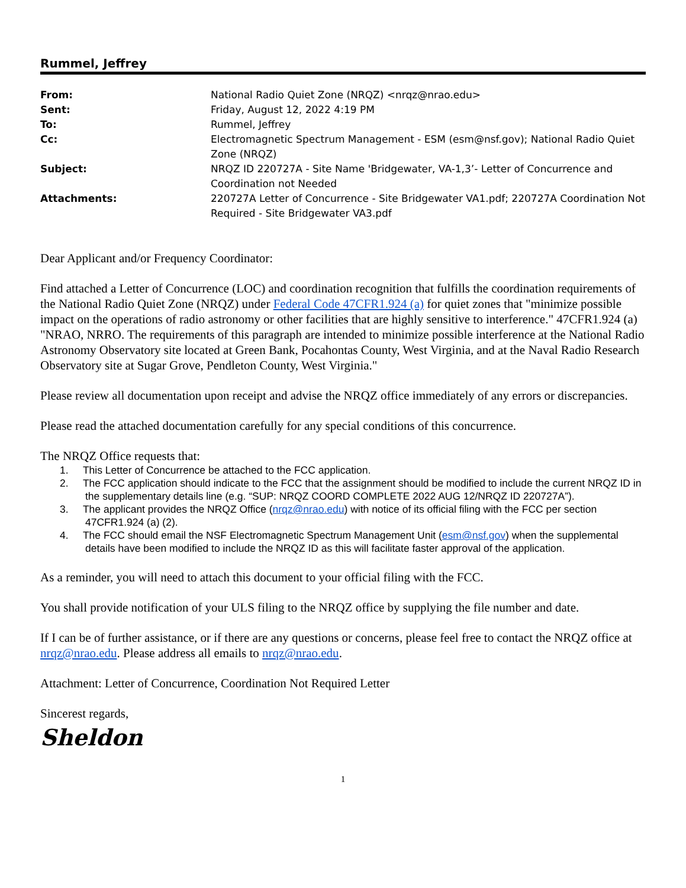Rummel, Jeffrey
| From: | National Radio Quiet Zone (NRQZ) <nrqz@nrao.edu> |
| Sent: | Friday, August 12, 2022 4:19 PM |
| To: | Rummel, Jeffrey |
| Cc: | Electromagnetic Spectrum Management - ESM (esm@nsf.gov); National Radio Quiet Zone (NRQZ) |
| Subject: | NRQZ ID 220727A - Site Name 'Bridgewater, VA-1,3’- Letter of Concurrence and Coordination not Needed |
| Attachments: | 220727A Letter of Concurrence - Site Bridgewater VA1.pdf; 220727A Coordination Not Required - Site Bridgewater VA3.pdf |
Dear Applicant and/or Frequency Coordinator:
Find attached a Letter of Concurrence (LOC) and coordination recognition that fulfills the coordination requirements of the National Radio Quiet Zone (NRQZ) under Federal Code 47CFR1.924 (a) for quiet zones that "minimize possible impact on the operations of radio astronomy or other facilities that are highly sensitive to interference." 47CFR1.924 (a) "NRAO, NRRO. The requirements of this paragraph are intended to minimize possible interference at the National Radio Astronomy Observatory site located at Green Bank, Pocahontas County, West Virginia, and at the Naval Radio Research Observatory site at Sugar Grove, Pendleton County, West Virginia."
Please review all documentation upon receipt and advise the NRQZ office immediately of any errors or discrepancies.
Please read the attached documentation carefully for any special conditions of this concurrence.
The NRQZ Office requests that:
1. This Letter of Concurrence be attached to the FCC application.
2. The FCC application should indicate to the FCC that the assignment should be modified to include the current NRQZ ID in the supplementary details line (e.g. “SUP: NRQZ COORD COMPLETE 2022 AUG 12/NRQZ ID 220727A”).
3. The applicant provides the NRQZ Office (nrqz@nrao.edu) with notice of its official filing with the FCC per section 47CFR1.924 (a) (2).
4. The FCC should email the NSF Electromagnetic Spectrum Management Unit (esm@nsf.gov) when the supplemental details have been modified to include the NRQZ ID as this will facilitate faster approval of the application.
As a reminder, you will need to attach this document to your official filing with the FCC.
You shall provide notification of your ULS filing to the NRQZ office by supplying the file number and date.
If I can be of further assistance, or if there are any questions or concerns, please feel free to contact the NRQZ office at nrqz@nrao.edu. Please address all emails to nrqz@nrao.edu.
Attachment: Letter of Concurrence, Coordination Not Required Letter
Sincerest regards,
Sheldon
1